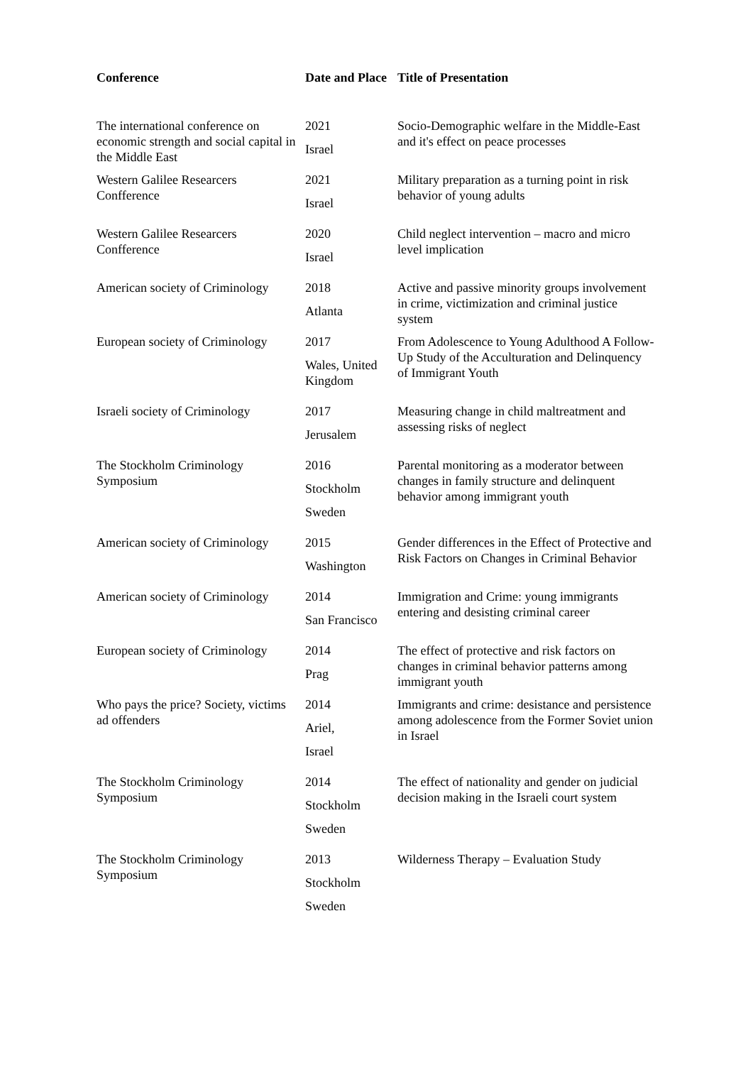| Conference | Date and Place | Title of Presentation |
| --- | --- | --- |
| The international conference on economic strength and social capital in the Middle East | 2021 Israel | Socio-Demographic welfare in the Middle-East and it's effect on peace processes |
| Western Galilee Researcers Confference | 2021 Israel | Military preparation as a turning point in risk behavior of young adults |
| Western Galilee Researcers Confference | 2020 Israel | Child neglect intervention – macro and micro level implication |
| American society of Criminology | 2018 Atlanta | Active and passive minority groups involvement in crime, victimization and criminal justice system |
| European society of Criminology | 2017 Wales, United Kingdom | From Adolescence to Young Adulthood A Follow-Up Study of the Acculturation and Delinquency of Immigrant Youth |
| Israeli society of Criminology | 2017 Jerusalem | Measuring change in child maltreatment and assessing risks of neglect |
| The Stockholm Criminology Symposium | 2016 Stockholm Sweden | Parental monitoring as a moderator between changes in family structure and delinquent behavior among immigrant youth |
| American society of Criminology | 2015 Washington | Gender differences in the Effect of Protective and Risk Factors on Changes in Criminal Behavior |
| American society of Criminology | 2014 San Francisco | Immigration and Crime: young immigrants entering and desisting criminal career |
| European society of Criminology | 2014 Prag | The effect of protective and risk factors on changes in criminal behavior patterns among immigrant youth |
| Who pays the price? Society, victims ad offenders | 2014 Ariel, Israel | Immigrants and crime: desistance and persistence among adolescence from the Former Soviet union in Israel |
| The Stockholm Criminology Symposium | 2014 Stockholm Sweden | The effect of nationality and gender on judicial decision making in the Israeli court system |
| The Stockholm Criminology Symposium | 2013 Stockholm Sweden | Wilderness Therapy – Evaluation Study |